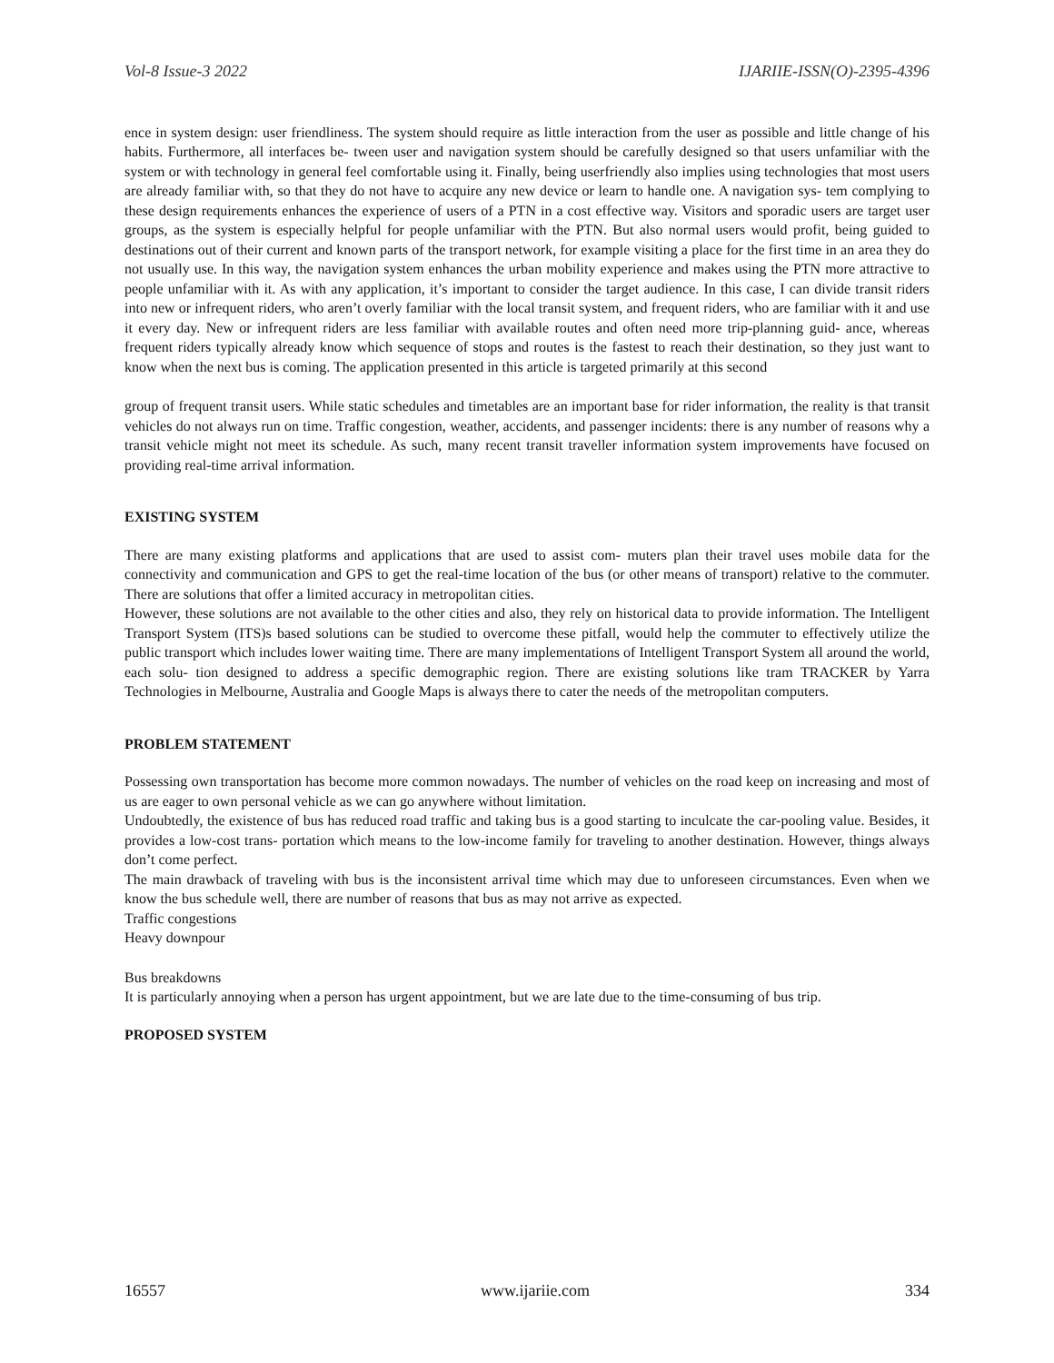Vol-8 Issue-3 2022 IJARIIE-ISSN(O)-2395-4396
ence in system design: user friendliness. The system should require as little interaction from the user as possible and little change of his habits. Furthermore, all interfaces be- tween user and navigation system should be carefully designed so that users unfamiliar with the system or with technology in general feel comfortable using it. Finally, being userfriendly also implies using technologies that most users are already familiar with, so that they do not have to acquire any new device or learn to handle one. A navigation sys- tem complying to these design requirements enhances the experience of users of a PTN in a cost effective way. Visitors and sporadic users are target user groups, as the system is especially helpful for people unfamiliar with the PTN. But also normal users would profit, being guided to destinations out of their current and known parts of the transport network, for example visiting a place for the first time in an area they do not usually use. In this way, the navigation system enhances the urban mobility experience and makes using the PTN more attractive to people unfamiliar with it. As with any application, it’s important to consider the target audience. In this case, I can divide transit riders into new or infrequent riders, who aren’t overly familiar with the local transit system, and frequent riders, who are familiar with it and use it every day. New or infrequent riders are less familiar with available routes and often need more trip-planning guid- ance, whereas frequent riders typically already know which sequence of stops and routes is the fastest to reach their destination, so they just want to know when the next bus is coming. The application presented in this article is targeted primarily at this second
group of frequent transit users. While static schedules and timetables are an important base for rider information, the reality is that transit vehicles do not always run on time. Traffic congestion, weather, accidents, and passenger incidents: there is any number of reasons why a transit vehicle might not meet its schedule. As such, many recent transit traveller information system improvements have focused on providing real-time arrival information.
EXISTING SYSTEM
There are many existing platforms and applications that are used to assist com- muters plan their travel uses mobile data for the connectivity and communication and GPS to get the real-time location of the bus (or other means of transport) relative to the commuter. There are solutions that offer a limited accuracy in metropolitan cities.
However, these solutions are not available to the other cities and also, they rely on historical data to provide information. The Intelligent Transport System (ITS)s based solutions can be studied to overcome these pitfall, would help the commuter to effectively utilize the public transport which includes lower waiting time. There are many implementations of Intelligent Transport System all around the world, each solu- tion designed to address a specific demographic region. There are existing solutions like tram TRACKER by Yarra Technologies in Melbourne, Australia and Google Maps is always there to cater the needs of the metropolitan computers.
PROBLEM STATEMENT
Possessing own transportation has become more common nowadays. The number of vehicles on the road keep on increasing and most of us are eager to own personal vehicle as we can go anywhere without limitation.
Undoubtedly, the existence of bus has reduced road traffic and taking bus is a good starting to inculcate the car-pooling value. Besides, it provides a low-cost trans- portation which means to the low-income family for traveling to another destination. However, things always don’t come perfect.
The main drawback of traveling with bus is the inconsistent arrival time which may due to unforeseen circumstances. Even when we know the bus schedule well, there are number of reasons that bus as may not arrive as expected.
Traffic congestions
Heavy downpour
Bus breakdowns
It is particularly annoying when a person has urgent appointment, but we are late due to the time-consuming of bus trip.
PROPOSED SYSTEM
16557 www.ijariie.com 334